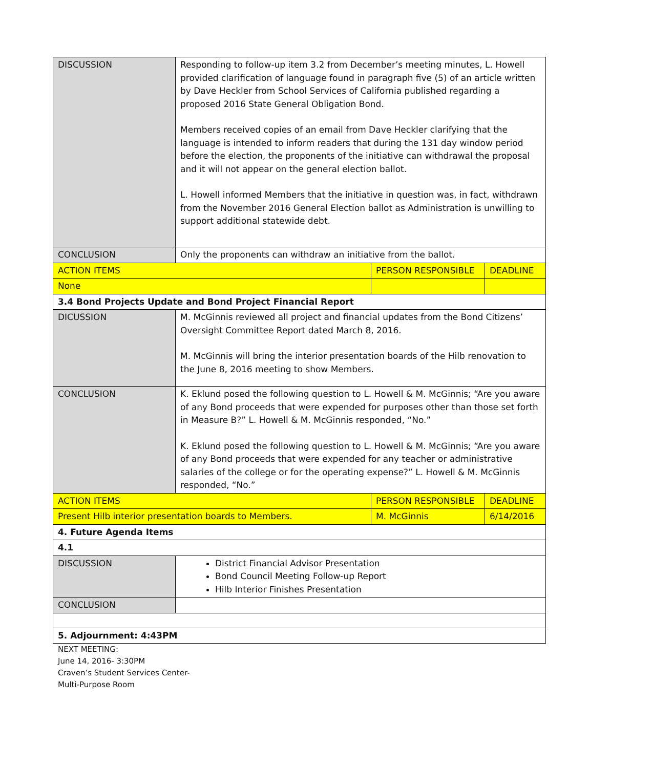| DISCUSSION | Responding to follow-up item 3.2 from December’s meeting minutes, L. Howell provided clarification of language found in paragraph five (5) of an article written by Dave Heckler from School Services of California published regarding a proposed 2016 State General Obligation Bond. Members received copies of an email from Dave Heckler clarifying that the language is intended to inform readers that during the 131 day window period before the election, the proponents of the initiative can withdrawal the proposal and it will not appear on the general election ballot. L. Howell informed Members that the initiative in question was, in fact, withdrawn from the November 2016 General Election ballot as Administration is unwilling to support additional statewide debt. | | |
| CONCLUSION | Only the proponents can withdraw an initiative from the ballot. | | |
| ACTION ITEMS | | PERSON RESPONSIBLE | DEADLINE |
| None | | | |
| 3.4 Bond Projects Update and Bond Project Financial Report | | | |
| DICUSSION | M. McGinnis reviewed all project and financial updates from the Bond Citizens’ Oversight Committee Report dated March 8, 2016. M. McGinnis will bring the interior presentation boards of the Hilb renovation to the June 8, 2016 meeting to show Members. | | |
| CONCLUSION | K. Eklund posed the following question to L. Howell & M. McGinnis; “Are you aware of any Bond proceeds that were expended for purposes other than those set forth in Measure B?” L. Howell & M. McGinnis responded, “No.” K. Eklund posed the following question to L. Howell & M. McGinnis; “Are you aware of any Bond proceeds that were expended for any teacher or administrative salaries of the college or for the operating expense?” L. Howell & M. McGinnis responded, “No.” | | |
| ACTION ITEMS | | PERSON RESPONSIBLE | DEADLINE |
| Present Hilb interior presentation boards to Members. | | M. McGinnis | 6/14/2016 |
| 4. Future Agenda Items | | | |
| 4.1 | | | |
| DISCUSSION | District Financial Advisor Presentation Bond Council Meeting Follow-up Report Hilb Interior Finishes Presentation | | |
| CONCLUSION | | | |
| 5. Adjournment: 4:43PM | | | |
NEXT MEETING:
June 14, 2016- 3:30PM
Craven’s Student Services Center-
Multi-Purpose Room